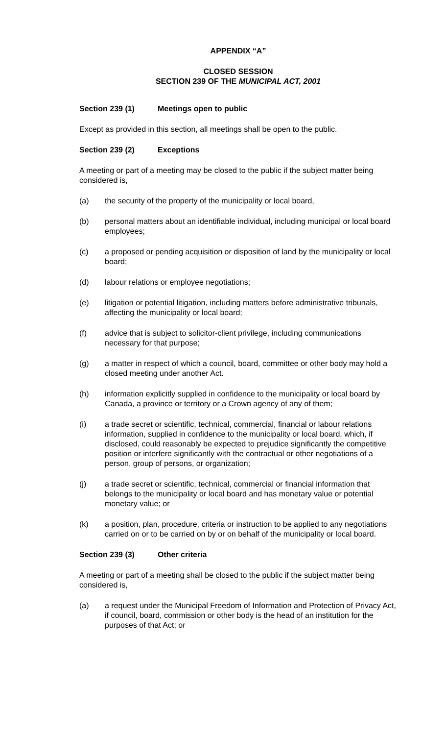APPENDIX “A”
CLOSED SESSION
SECTION 239 OF THE MUNICIPAL ACT, 2001
Section 239 (1) Meetings open to public
Except as provided in this section, all meetings shall be open to the public.
Section 239 (2) Exceptions
A meeting or part of a meeting may be closed to the public if the subject matter being considered is,
(a) the security of the property of the municipality or local board,
(b) personal matters about an identifiable individual, including municipal or local board employees;
(c) a proposed or pending acquisition or disposition of land by the municipality or local board;
(d) labour relations or employee negotiations;
(e) litigation or potential litigation, including matters before administrative tribunals, affecting the municipality or local board;
(f) advice that is subject to solicitor-client privilege, including communications necessary for that purpose;
(g) a matter in respect of which a council, board, committee or other body may hold a closed meeting under another Act.
(h) information explicitly supplied in confidence to the municipality or local board by Canada, a province or territory or a Crown agency of any of them;
(i) a trade secret or scientific, technical, commercial, financial or labour relations information, supplied in confidence to the municipality or local board, which, if disclosed, could reasonably be expected to prejudice significantly the competitive position or interfere significantly with the contractual or other negotiations of a person, group of persons, or organization;
(j) a trade secret or scientific, technical, commercial or financial information that belongs to the municipality or local board and has monetary value or potential monetary value; or
(k) a position, plan, procedure, criteria or instruction to be applied to any negotiations carried on or to be carried on by or on behalf of the municipality or local board.
Section 239 (3) Other criteria
A meeting or part of a meeting shall be closed to the public if the subject matter being considered is,
(a) a request under the Municipal Freedom of Information and Protection of Privacy Act, if council, board, commission or other body is the head of an institution for the purposes of that Act; or